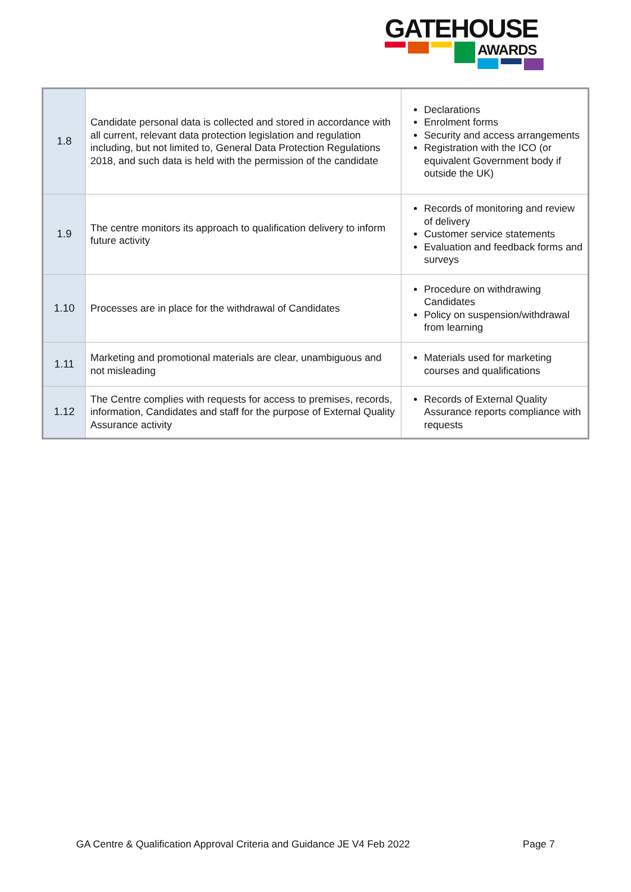GATEHOUSE
AWARDS
| 1.8 | Candidate personal data is collected and stored in accordance with all current, relevant data protection legislation and regulation including, but not limited to, General Data Protection Regulations 2018, and such data is held with the permission of the candidate | Declarations Enrolment forms Security and access arrangements Registration with the ICO (or equivalent Government body if outside the UK) |
| 1.9 | The centre monitors its approach to qualification delivery to inform future activity | Records of monitoring and review of delivery Customer service statements Evaluation and feedback forms and surveys |
| 1.10 | Processes are in place for the withdrawal of Candidates | Procedure on withdrawing Candidates Policy on suspension/withdrawal from learning |
| 1.11 | Marketing and promotional materials are clear, unambiguous and not misleading | Materials used for marketing courses and qualifications |
| 1.12 | The Centre complies with requests for access to premises, records, information, Candidates and staff for the purpose of External Quality Assurance activity | Records of External Quality Assurance reports compliance with requests |
GA Centre & Qualification Approval Criteria and Guidance JE V4 Feb 2022 Page 7